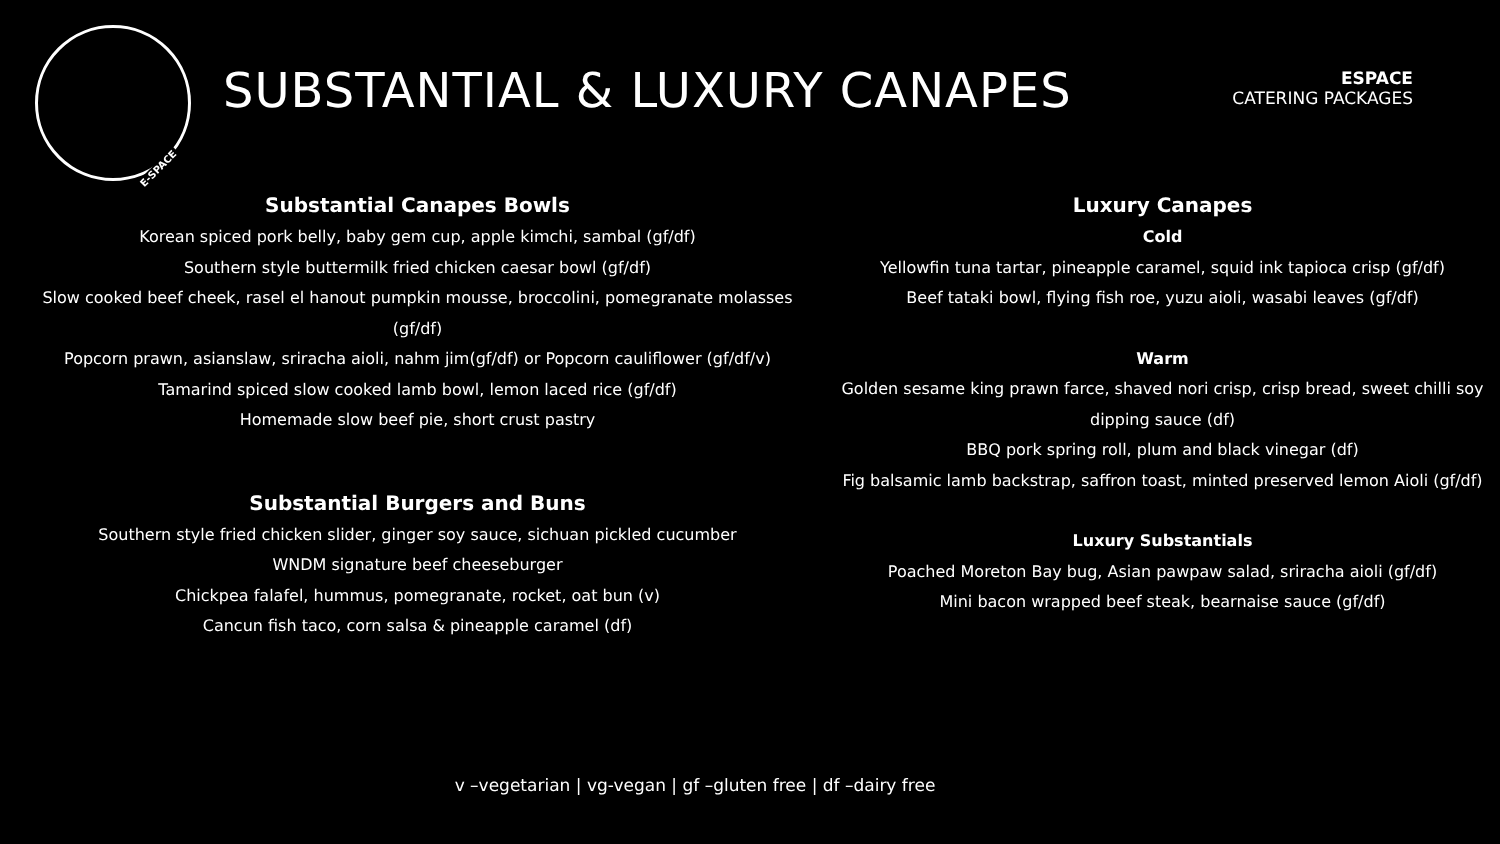E-SPACE
SUBSTANTIAL & LUXURY CANAPES
ESPACE
CATERING PACKAGES
Substantial Canapes Bowls
Korean spiced pork belly, baby gem cup, apple kimchi, sambal (gf/df)
Southern style buttermilk fried chicken caesar bowl (gf/df)
Slow cooked beef cheek, rasel el hanout pumpkin mousse, broccolini, pomegranate molasses (gf/df)
Popcorn prawn, asianslaw, sriracha aioli, nahm jim(gf/df) or Popcorn cauliflower (gf/df/v)
Tamarind spiced slow cooked lamb bowl, lemon laced rice (gf/df)
Homemade slow beef pie, short crust pastry
Substantial Burgers and Buns
Southern style fried chicken slider, ginger soy sauce, sichuan pickled cucumber
WNDM signature beef cheeseburger
Chickpea falafel, hummus, pomegranate, rocket, oat bun (v)
Cancun fish taco, corn salsa & pineapple caramel (df)
Luxury Canapes
Cold
Yellowfin tuna tartar, pineapple caramel, squid ink tapioca crisp (gf/df)
Beef tataki bowl, flying fish roe, yuzu aioli, wasabi leaves (gf/df)
Warm
Golden sesame king prawn farce, shaved nori crisp, crisp bread, sweet chilli soy dipping sauce (df)
BBQ pork spring roll, plum and black vinegar (df)
Fig balsamic lamb backstrap, saffron toast, minted preserved lemon Aioli (gf/df)
Luxury Substantials
Poached Moreton Bay bug, Asian pawpaw salad, sriracha aioli (gf/df)
Mini bacon wrapped beef steak, bearnaise sauce (gf/df)
v –vegetarian | vg-vegan | gf –gluten free | df –dairy free